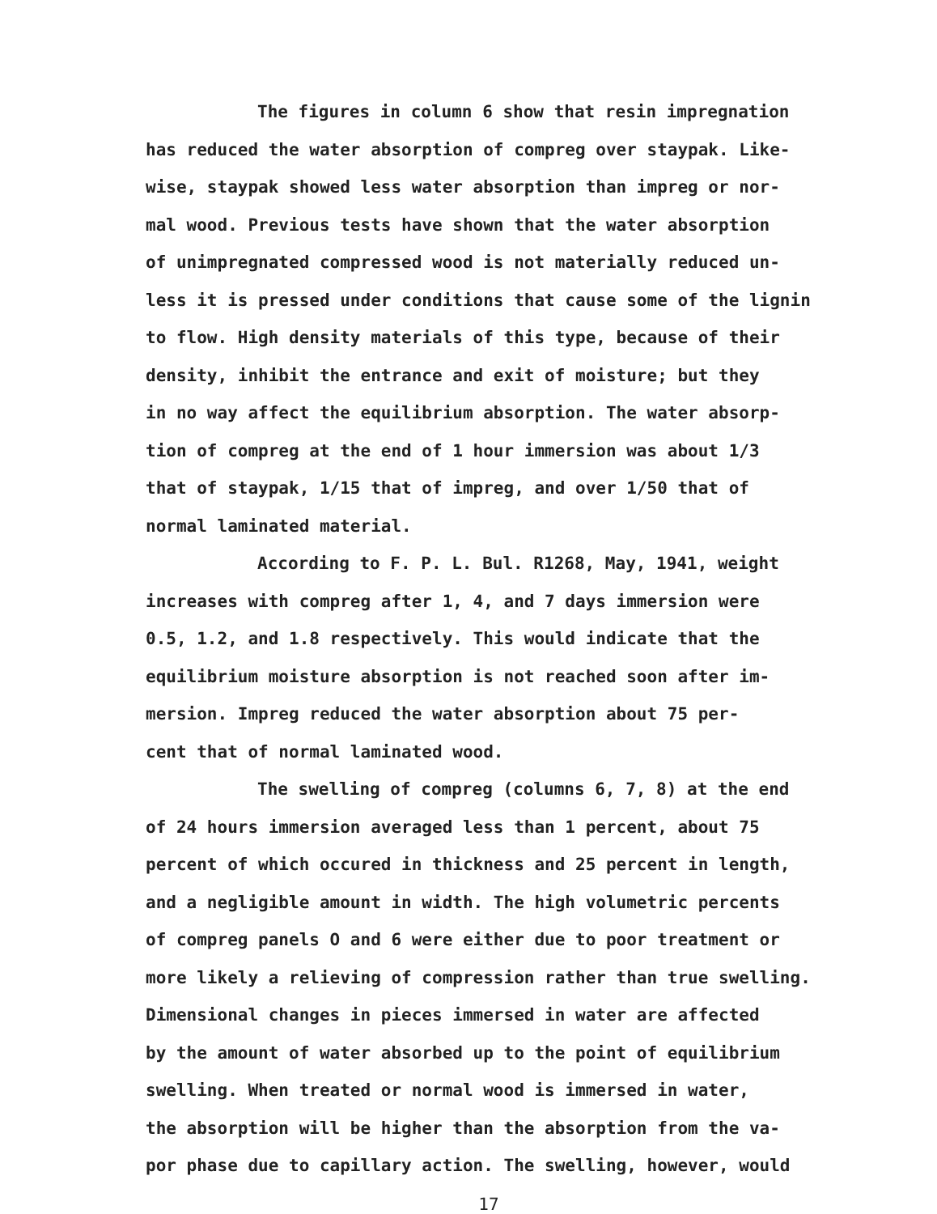The figures in column 6 show that resin impregnation
has reduced the water absorption of compreg over staypak. Like-
wise, staypak showed less water absorption than impreg or nor-
mal wood. Previous tests have shown that the water absorption
of unimpregnated compressed wood is not materially reduced un-
less it is pressed under conditions that cause some of the lignin
to flow. High density materials of this type, because of their
density, inhibit the entrance and exit of moisture; but they
in no way affect the equilibrium absorption. The water absorp-
tion of compreg at the end of 1 hour immersion was about 1/3
that of staypak, 1/15 that of impreg, and over 1/50 that of
normal laminated material.
According to F. P. L. Bul. R1268, May, 1941, weight
increases with compreg after 1, 4, and 7 days immersion were
0.5, 1.2, and 1.8 respectively. This would indicate that the
equilibrium moisture absorption is not reached soon after im-
mersion. Impreg reduced the water absorption about 75 per-
cent that of normal laminated wood.
The swelling of compreg (columns 6, 7, 8) at the end
of 24 hours immersion averaged less than 1 percent, about 75
percent of which occured in thickness and 25 percent in length,
and a negligible amount in width. The high volumetric percents
of compreg panels O and 6 were either due to poor treatment or
more likely a relieving of compression rather than true swelling.
Dimensional changes in pieces immersed in water are affected
by the amount of water absorbed up to the point of equilibrium
swelling. When treated or normal wood is immersed in water,
the absorption will be higher than the absorption from the va-
por phase due to capillary action. The swelling, however, would
17